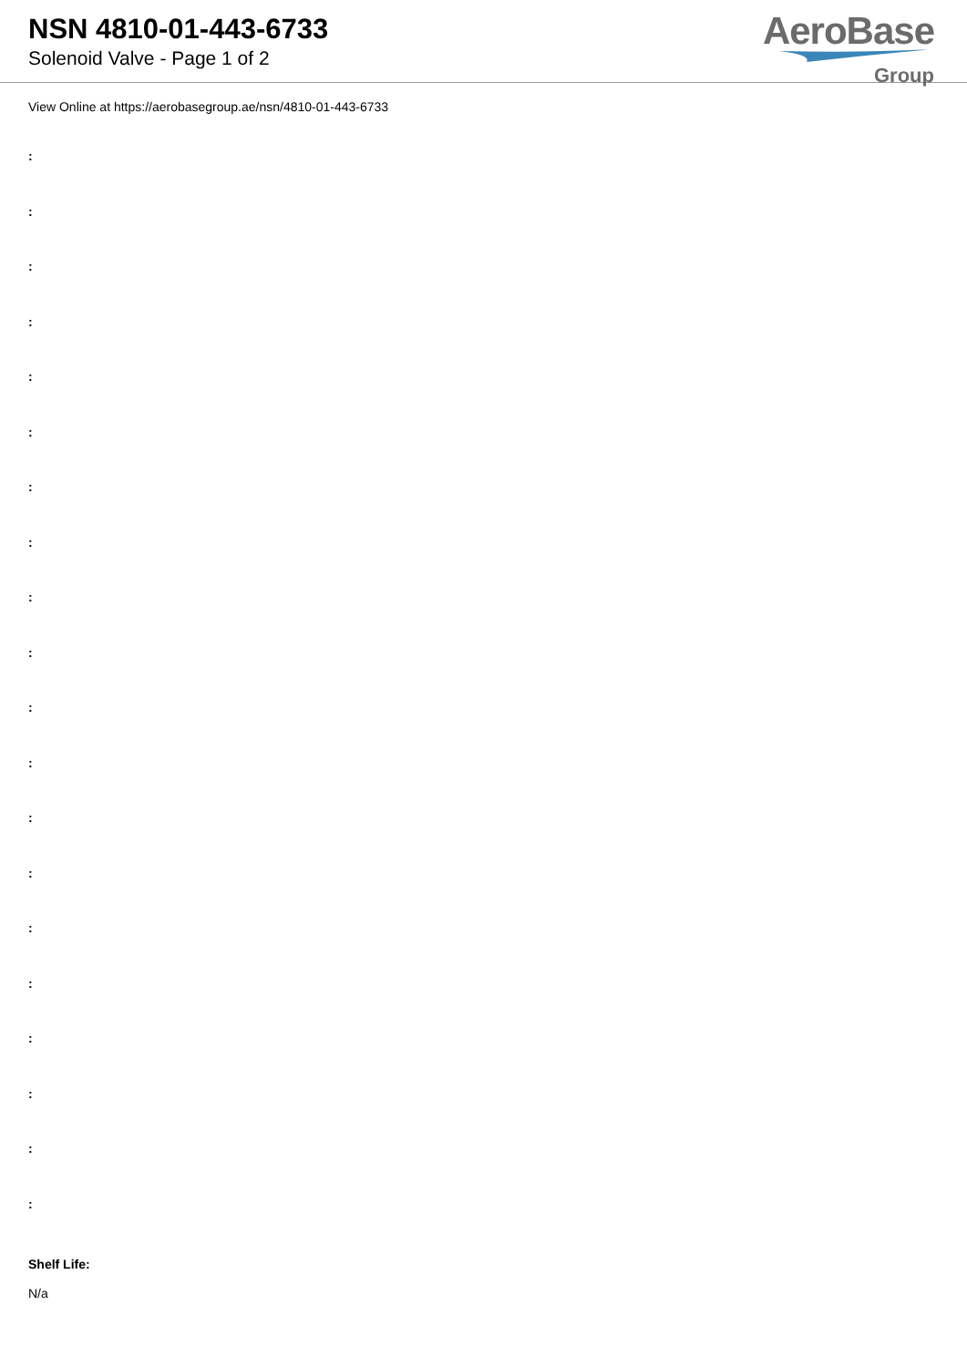NSN 4810-01-443-6733
Solenoid Valve - Page 1 of 2
AeroBase
Group
View Online at https://aerobasegroup.ae/nsn/4810-01-443-6733
:
:
:
:
:
:
:
:
:
:
:
:
:
:
:
:
:
:
:
:
Shelf Life:
N/a